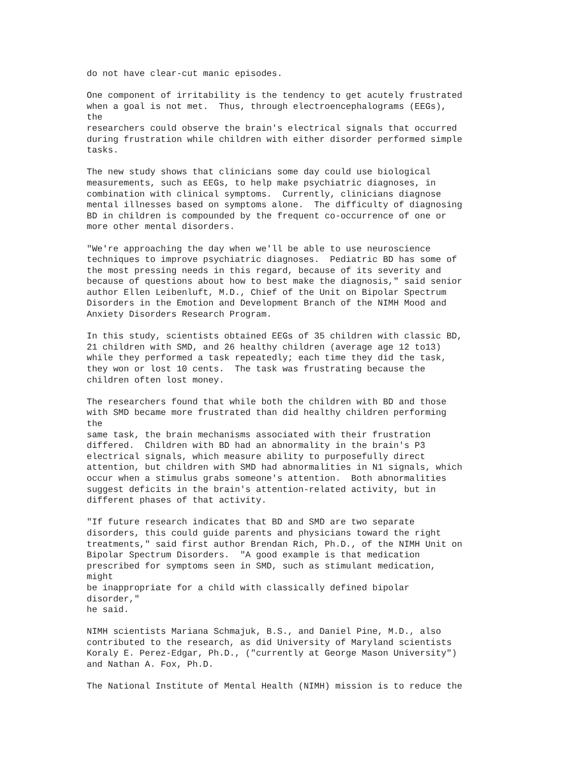do not have clear-cut manic episodes.

One component of irritability is the tendency to get acutely frustrated
when a goal is not met.  Thus, through electroencephalograms (EEGs),
the
researchers could observe the brain's electrical signals that occurred
during frustration while children with either disorder performed simple
tasks.

The new study shows that clinicians some day could use biological
measurements, such as EEGs, to help make psychiatric diagnoses, in
combination with clinical symptoms.  Currently, clinicians diagnose
mental illnesses based on symptoms alone.  The difficulty of diagnosing
BD in children is compounded by the frequent co-occurrence of one or
more other mental disorders.

"We're approaching the day when we'll be able to use neuroscience
techniques to improve psychiatric diagnoses.  Pediatric BD has some of
the most pressing needs in this regard, because of its severity and
because of questions about how to best make the diagnosis," said senior
author Ellen Leibenluft, M.D., Chief of the Unit on Bipolar Spectrum
Disorders in the Emotion and Development Branch of the NIMH Mood and
Anxiety Disorders Research Program.

In this study, scientists obtained EEGs of 35 children with classic BD,
21 children with SMD, and 26 healthy children (average age 12 to13)
while they performed a task repeatedly; each time they did the task,
they won or lost 10 cents.  The task was frustrating because the
children often lost money.

The researchers found that while both the children with BD and those
with SMD became more frustrated than did healthy children performing
the
same task, the brain mechanisms associated with their frustration
differed.  Children with BD had an abnormality in the brain's P3
electrical signals, which measure ability to purposefully direct
attention, but children with SMD had abnormalities in N1 signals, which
occur when a stimulus grabs someone's attention.  Both abnormalities
suggest deficits in the brain's attention-related activity, but in
different phases of that activity.

"If future research indicates that BD and SMD are two separate
disorders, this could guide parents and physicians toward the right
treatments," said first author Brendan Rich, Ph.D., of the NIMH Unit on
Bipolar Spectrum Disorders.  "A good example is that medication
prescribed for symptoms seen in SMD, such as stimulant medication,
might
be inappropriate for a child with classically defined bipolar
disorder,"
he said.

NIMH scientists Mariana Schmajuk, B.S., and Daniel Pine, M.D., also
contributed to the research, as did University of Maryland scientists
Koraly E. Perez-Edgar, Ph.D., ("currently at George Mason University")
and Nathan A. Fox, Ph.D.

The National Institute of Mental Health (NIMH) mission is to reduce the